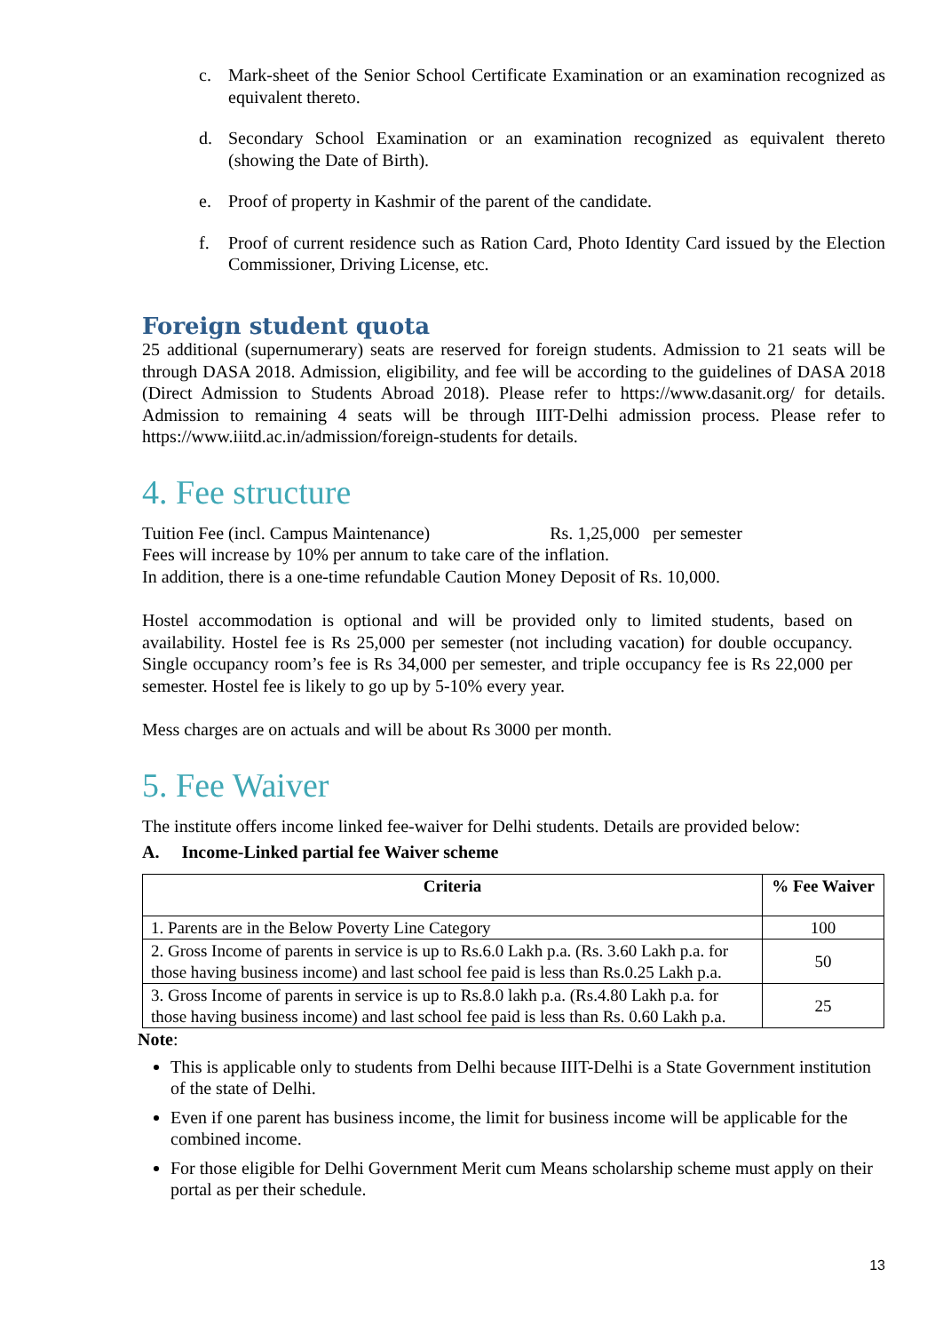c. Mark-sheet of the Senior School Certificate Examination or an examination recognized as equivalent thereto.
d. Secondary School Examination or an examination recognized as equivalent thereto (showing the Date of Birth).
e. Proof of property in Kashmir of the parent of the candidate.
f. Proof of current residence such as Ration Card, Photo Identity Card issued by the Election Commissioner, Driving License, etc.
Foreign student quota
25 additional (supernumerary) seats are reserved for foreign students. Admission to 21 seats will be through DASA 2018. Admission, eligibility, and fee will be according to the guidelines of DASA 2018 (Direct Admission to Students Abroad 2018). Please refer to https://www.dasanit.org/ for details. Admission to remaining 4 seats will be through IIIT-Delhi admission process. Please refer to https://www.iiitd.ac.in/admission/foreign-students for details.
4. Fee structure
Tuition Fee (incl. Campus Maintenance) Rs. 1,25,000 per semester
Fees will increase by 10% per annum to take care of the inflation.
In addition, there is a one-time refundable Caution Money Deposit of Rs. 10,000.
Hostel accommodation is optional and will be provided only to limited students, based on availability. Hostel fee is Rs 25,000 per semester (not including vacation) for double occupancy. Single occupancy room’s fee is Rs 34,000 per semester, and triple occupancy fee is Rs 22,000 per semester. Hostel fee is likely to go up by 5-10% every year.
Mess charges are on actuals and will be about Rs 3000 per month.
5. Fee Waiver
The institute offers income linked fee-waiver for Delhi students. Details are provided below:
A. Income-Linked partial fee Waiver scheme
| Criteria | % Fee Waiver |
| --- | --- |
| 1. Parents are in the Below Poverty Line Category | 100 |
| 2. Gross Income of parents in service is up to Rs.6.0 Lakh p.a. (Rs. 3.60 Lakh p.a. for those having business income) and last school fee paid is less than Rs.0.25 Lakh p.a. | 50 |
| 3. Gross Income of parents in service is up to Rs.8.0 lakh p.a. (Rs.4.80 Lakh p.a. for those having business income) and last school fee paid is less than Rs. 0.60 Lakh p.a. | 25 |
Note:
This is applicable only to students from Delhi because IIIT-Delhi is a State Government institution of the state of Delhi.
Even if one parent has business income, the limit for business income will be applicable for the combined income.
For those eligible for Delhi Government Merit cum Means scholarship scheme must apply on their portal as per their schedule.
13